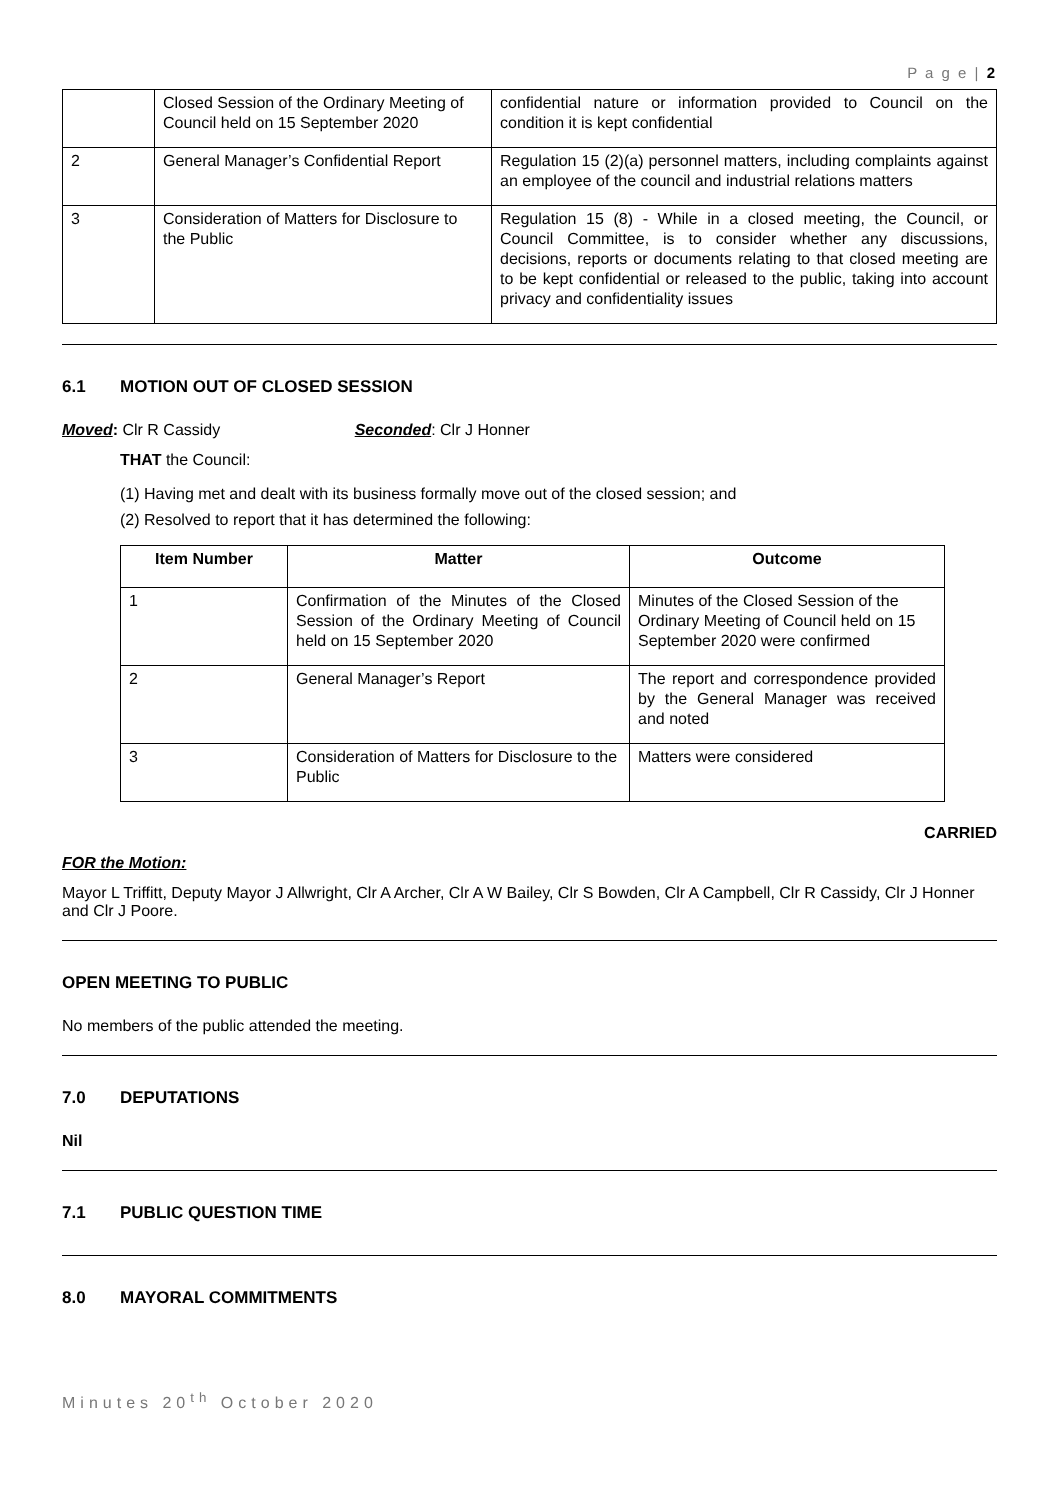P a g e | 2
| | Closed Session of the Ordinary Meeting of Council held on 15 September 2020 | confidential nature or information provided to Council on the condition it is kept confidential |
| 2 | General Manager’s Confidential Report | Regulation 15 (2)(a) personnel matters, including complaints against an employee of the council and industrial relations matters |
| 3 | Consideration of Matters for Disclosure to the Public | Regulation 15 (8) - While in a closed meeting, the Council, or Council Committee, is to consider whether any discussions, decisions, reports or documents relating to that closed meeting are to be kept confidential or released to the public, taking into account privacy and confidentiality issues |
6.1 MOTION OUT OF CLOSED SESSION
Moved: Clr R Cassidy Seconded: Clr J Honner
THAT the Council:
(1) Having met and dealt with its business formally move out of the closed session; and
(2) Resolved to report that it has determined the following:
| Item Number | Matter | Outcome |
| --- | --- | --- |
| 1 | Confirmation of the Minutes of the Closed Session of the Ordinary Meeting of Council held on 15 September 2020 | Minutes of the Closed Session of the Ordinary Meeting of Council held on 15 September 2020 were confirmed |
| 2 | General Manager’s Report | The report and correspondence provided by the General Manager was received and noted |
| 3 | Consideration of Matters for Disclosure to the Public | Matters were considered |
CARRIED
FOR the Motion:
Mayor L Triffitt, Deputy Mayor J Allwright, Clr A Archer, Clr A W Bailey, Clr S Bowden, Clr A Campbell, Clr R Cassidy, Clr J Honner and Clr J Poore.
OPEN MEETING TO PUBLIC
No members of the public attended the meeting.
7.0 DEPUTATIONS
Nil
7.1 PUBLIC QUESTION TIME
8.0 MAYORAL COMMITMENTS
Minutes 20<sup>th</sup> October 2020